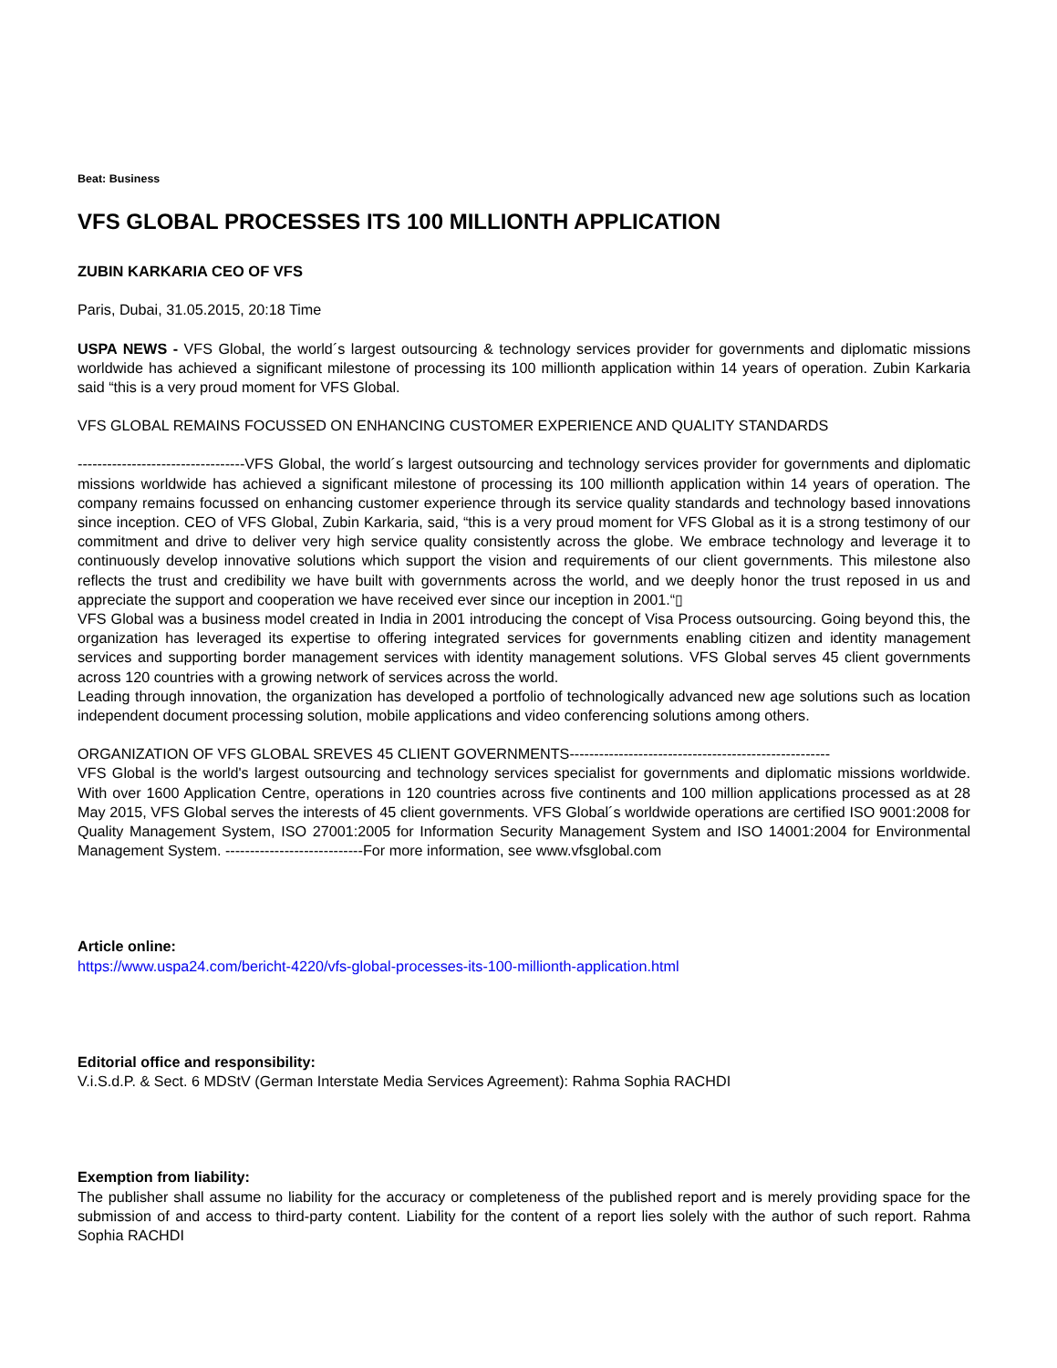Beat: Business
VFS GLOBAL PROCESSES ITS 100 MILLIONTH APPLICATION
ZUBIN KARKARIA CEO OF VFS
Paris, Dubai, 31.05.2015, 20:18 Time
USPA NEWS - VFS Global, the world´s largest outsourcing & technology services provider for governments and diplomatic missions worldwide has achieved a significant milestone of processing its 100 millionth application within 14 years of operation. Zubin Karkaria said “this is a very proud moment for VFS Global.
VFS GLOBAL REMAINS FOCUSSED ON ENHANCING CUSTOMER EXPERIENCE AND QUALITY STANDARDS
----------------------------------VFS Global, the world´s largest outsourcing and technology services provider for governments and diplomatic missions worldwide has achieved a significant milestone of processing its 100 millionth application within 14 years of operation. The company remains focussed on enhancing customer experience through its service quality standards and technology based innovations since inception. CEO of VFS Global, Zubin Karkaria, said, “this is a very proud moment for VFS Global as it is a strong testimony of our commitment and drive to deliver very high service quality consistently across the globe. We embrace technology and leverage it to continuously develop innovative solutions which support the vision and requirements of our client governments. This milestone also reflects the trust and credibility we have built with governments across the world, and we deeply honor the trust reposed in us and appreciate the support and cooperation we have received ever since our inception in 2001.“▯
VFS Global was a business model created in India in 2001 introducing the concept of Visa Process outsourcing. Going beyond this, the organization has leveraged its expertise to offering integrated services for governments enabling citizen and identity management services and supporting border management services with identity management solutions. VFS Global serves 45 client governments across 120 countries with a growing network of services across the world.
Leading through innovation, the organization has developed a portfolio of technologically advanced new age solutions such as location independent document processing solution, mobile applications and video conferencing solutions among others.
ORGANIZATION OF VFS GLOBAL SREVES 45 CLIENT GOVERNMENTS-----------------------------------------------------
VFS Global is the world's largest outsourcing and technology services specialist for governments and diplomatic missions worldwide. With over 1600 Application Centre, operations in 120 countries across five continents and 100 million applications processed as at 28 May 2015, VFS Global serves the interests of 45 client governments. VFS Global´s worldwide operations are certified ISO 9001:2008 for Quality Management System, ISO 27001:2005 for Information Security Management System and ISO 14001:2004 for Environmental Management System. ----------------------------For more information, see www.vfsglobal.com
Article online:
https://www.uspa24.com/bericht-4220/vfs-global-processes-its-100-millionth-application.html
Editorial office and responsibility:
V.i.S.d.P. & Sect. 6 MDStV (German Interstate Media Services Agreement): Rahma Sophia RACHDI
Exemption from liability:
The publisher shall assume no liability for the accuracy or completeness of the published report and is merely providing space for the submission of and access to third-party content. Liability for the content of a report lies solely with the author of such report. Rahma Sophia RACHDI